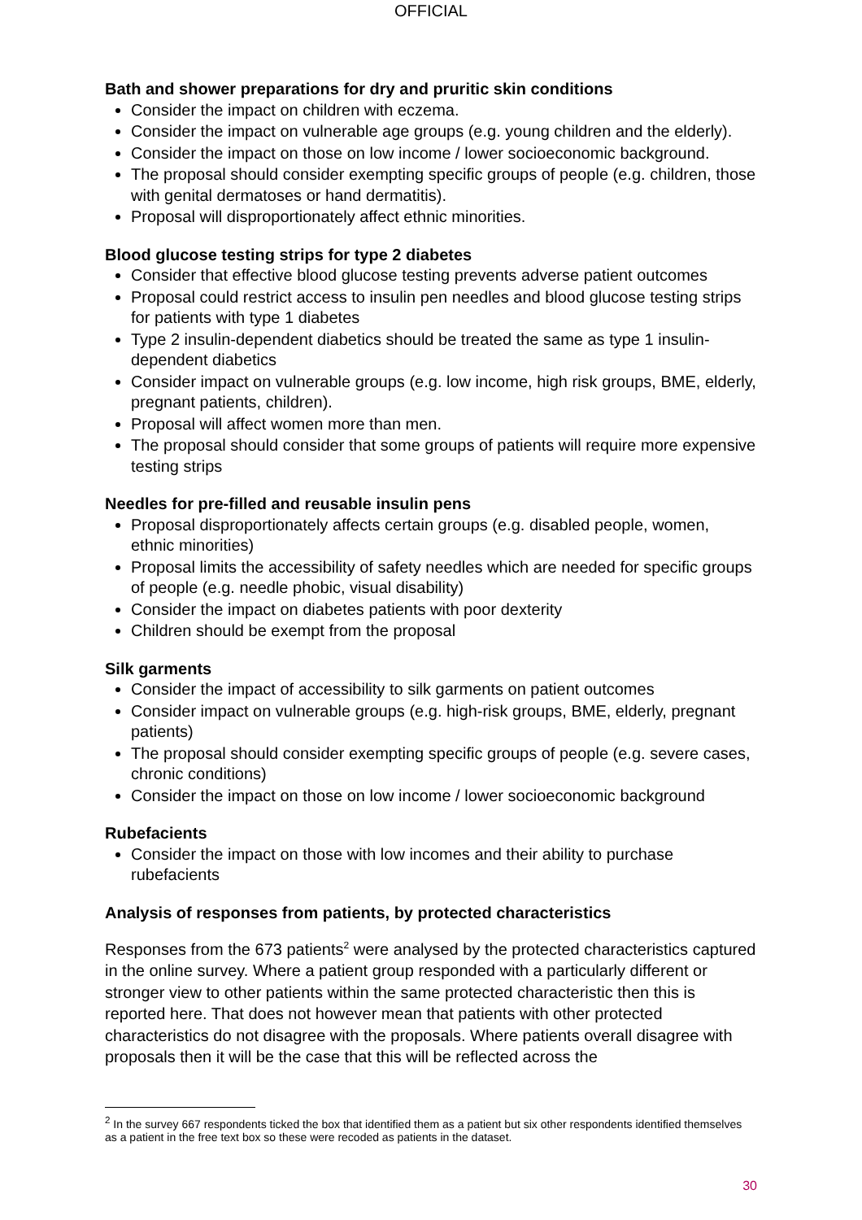OFFICIAL
Bath and shower preparations for dry and pruritic skin conditions
Consider the impact on children with eczema.
Consider the impact on vulnerable age groups (e.g. young children and the elderly).
Consider the impact on those on low income / lower socioeconomic background.
The proposal should consider exempting specific groups of people (e.g. children, those with genital dermatoses or hand dermatitis).
Proposal will disproportionately affect ethnic minorities.
Blood glucose testing strips for type 2 diabetes
Consider that effective blood glucose testing prevents adverse patient outcomes
Proposal could restrict access to insulin pen needles and blood glucose testing strips for patients with type 1 diabetes
Type 2 insulin-dependent diabetics should be treated the same as type 1 insulin-dependent diabetics
Consider impact on vulnerable groups (e.g. low income, high risk groups, BME, elderly, pregnant patients, children).
Proposal will affect women more than men.
The proposal should consider that some groups of patients will require more expensive testing strips
Needles for pre-filled and reusable insulin pens
Proposal disproportionately affects certain groups (e.g. disabled people, women, ethnic minorities)
Proposal limits the accessibility of safety needles which are needed for specific groups of people (e.g. needle phobic, visual disability)
Consider the impact on diabetes patients with poor dexterity
Children should be exempt from the proposal
Silk garments
Consider the impact of accessibility to silk garments on patient outcomes
Consider impact on vulnerable groups (e.g. high-risk groups, BME, elderly, pregnant patients)
The proposal should consider exempting specific groups of people (e.g. severe cases, chronic conditions)
Consider the impact on those on low income / lower socioeconomic background
Rubefacients
Consider the impact on those with low incomes and their ability to purchase rubefacients
Analysis of responses from patients, by protected characteristics
Responses from the 673 patients<sup>2</sup> were analysed by the protected characteristics captured in the online survey. Where a patient group responded with a particularly different or stronger view to other patients within the same protected characteristic then this is reported here. That does not however mean that patients with other protected characteristics do not disagree with the proposals. Where patients overall disagree with proposals then it will be the case that this will be reflected across the
<sup>2</sup> In the survey 667 respondents ticked the box that identified them as a patient but six other respondents identified themselves as a patient in the free text box so these were recoded as patients in the dataset.
30